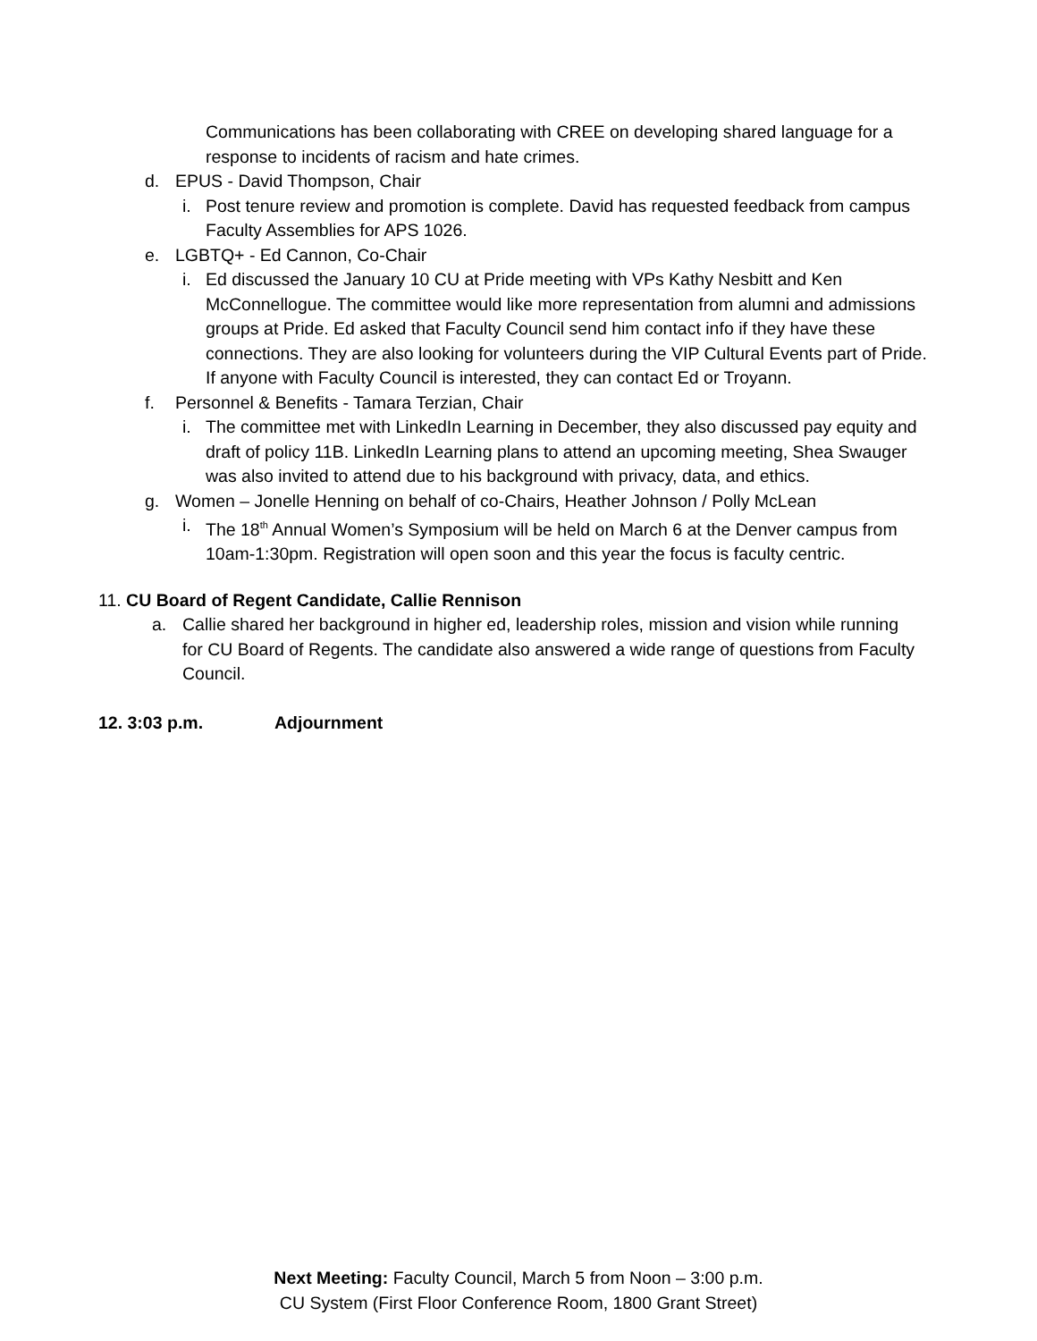Communications has been collaborating with CREE on developing shared language for a response to incidents of racism and hate crimes.
d. EPUS - David Thompson, Chair
i. Post tenure review and promotion is complete. David has requested feedback from campus Faculty Assemblies for APS 1026.
e. LGBTQ+ - Ed Cannon, Co-Chair
i. Ed discussed the January 10 CU at Pride meeting with VPs Kathy Nesbitt and Ken McConnellogue. The committee would like more representation from alumni and admissions groups at Pride. Ed asked that Faculty Council send him contact info if they have these connections. They are also looking for volunteers during the VIP Cultural Events part of Pride. If anyone with Faculty Council is interested, they can contact Ed or Troyann.
f. Personnel & Benefits - Tamara Terzian, Chair
i. The committee met with LinkedIn Learning in December, they also discussed pay equity and draft of policy 11B. LinkedIn Learning plans to attend an upcoming meeting, Shea Swauger was also invited to attend due to his background with privacy, data, and ethics.
g. Women – Jonelle Henning on behalf of co-Chairs, Heather Johnson / Polly McLean
i. The 18<sup>th</sup> Annual Women’s Symposium will be held on March 6 at the Denver campus from 10am-1:30pm. Registration will open soon and this year the focus is faculty centric.
11. CU Board of Regent Candidate, Callie Rennison
a. Callie shared her background in higher ed, leadership roles, mission and vision while running for CU Board of Regents. The candidate also answered a wide range of questions from Faculty Council.
12. 3:03 p.m. Adjournment
Next Meeting: Faculty Council, March 5 from Noon – 3:00 p.m.
CU System (First Floor Conference Room, 1800 Grant Street)